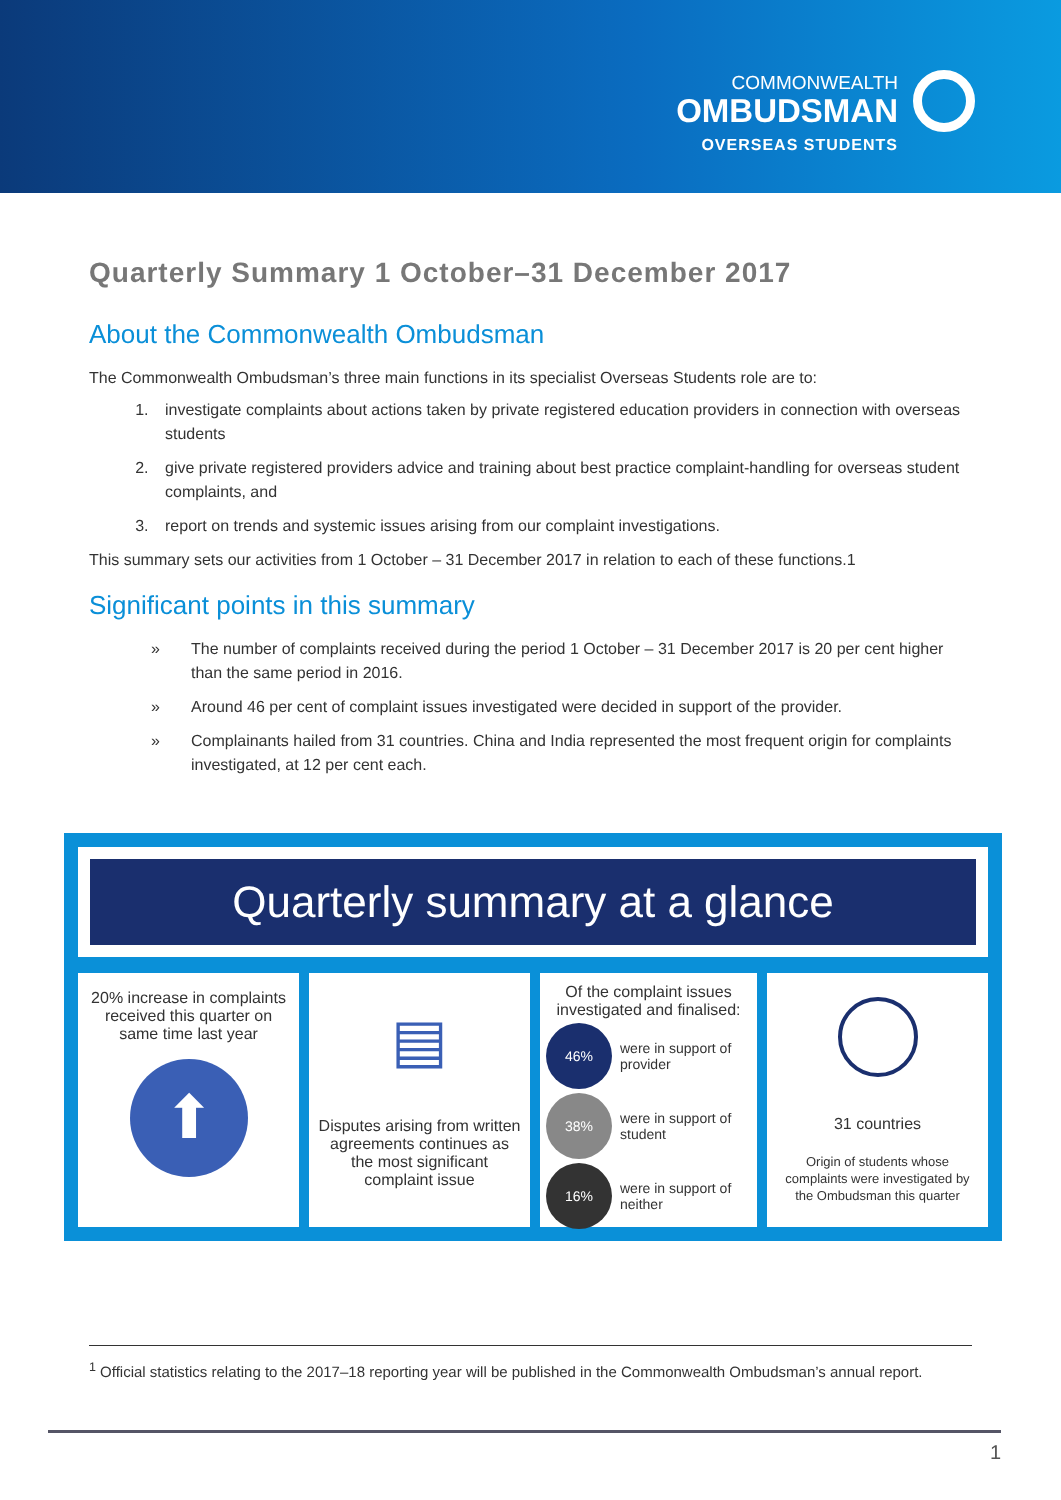COMMONWEALTH
OMBUDSMAN
OVERSEAS STUDENTS
Quarterly Summary 1 October–31 December 2017
About the Commonwealth Ombudsman
The Commonwealth Ombudsman’s three main functions in its specialist Overseas Students role are to:
1. investigate complaints about actions taken by private registered education providers in connection with overseas students
2. give private registered providers advice and training about best practice complaint-handling for overseas student complaints, and
3. report on trends and systemic issues arising from our complaint investigations.
This summary sets our activities from 1 October – 31 December 2017 in relation to each of these functions.1
Significant points in this summary
» The number of complaints received during the period 1 October – 31 December 2017 is 20 per cent higher than the same period in 2016.
» Around 46 per cent of complaint issues investigated were decided in support of the provider.
» Complainants hailed from 31 countries. China and India represented the most frequent origin for complaints investigated, at 12 per cent each.
Quarterly summary at a glance
20% increase in complaints received this quarter on same time last year
⬆
▤
Disputes arising from written agreements continues as the most significant complaint issue
Of the complaint issues investigated and finalised:
46%
were in support of provider
38%
were in support of student
16%
were in support of neither
31 countries
Origin of students whose complaints were investigated by the Ombudsman this quarter
<sup>1</sup> Official statistics relating to the 2017–18 reporting year will be published in the Commonwealth Ombudsman’s annual report.
1